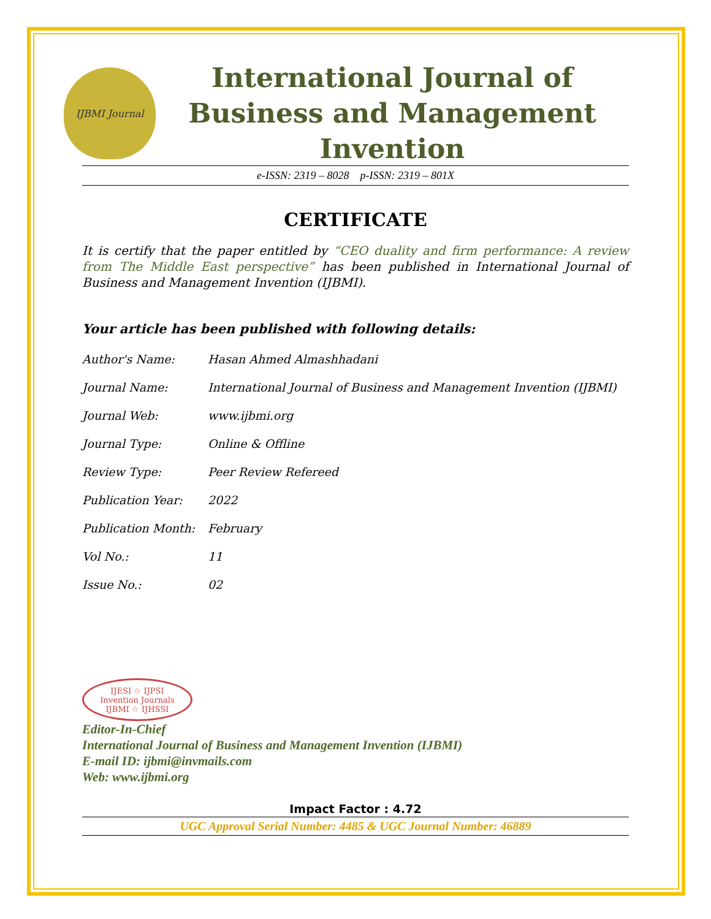IJBMI Journal
International Journal of Business and Management Invention
e-ISSN: 2319 – 8028 p-ISSN: 2319 – 801X
CERTIFICATE
It is certify that the paper entitled by “CEO duality and firm performance: A review from The Middle East perspective” has been published in International Journal of Business and Management Invention (IJBMI).
Your article has been published with following details:
| Author's Name: | Hasan Ahmed Almashhadani |
| Journal Name: | International Journal of Business and Management Invention (IJBMI) |
| Journal Web: | www.ijbmi.org |
| Journal Type: | Online & Offline |
| Review Type: | Peer Review Refereed |
| Publication Year: | 2022 |
| Publication Month: | February |
| Vol No.: | 11 |
| Issue No.: | 02 |
IJESI ☆ IJPSI
Invention Journals
IJBMI ☆ IJHSSI
Editor-In-Chief
International Journal of Business and Management Invention (IJBMI)
E-mail ID: ijbmi@invmails.com
Web: www.ijbmi.org
Impact Factor : 4.72
UGC Approval Serial Number: 4485 & UGC Journal Number: 46889